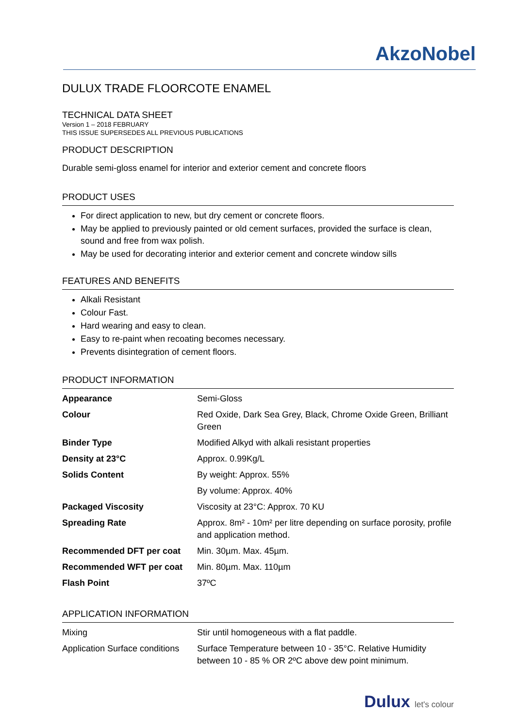AkzoNobel
DULUX TRADE FLOORCOTE ENAMEL
TECHNICAL DATA SHEET
Version 1 – 2018 FEBRUARY
THIS ISSUE SUPERSEDES ALL PREVIOUS PUBLICATIONS
PRODUCT DESCRIPTION
Durable semi-gloss enamel for interior and exterior cement and concrete floors
PRODUCT USES
For direct application to new, but dry cement or concrete floors.
May be applied to previously painted or old cement surfaces, provided the surface is clean, sound and free from wax polish.
May be used for decorating interior and exterior cement and concrete window sills
FEATURES AND BENEFITS
Alkali Resistant
Colour Fast.
Hard wearing and easy to clean.
Easy to re-paint when recoating becomes necessary.
Prevents disintegration of cement floors.
PRODUCT INFORMATION
| Appearance | Semi-Gloss |
| Colour | Red Oxide, Dark Sea Grey, Black, Chrome Oxide Green, Brilliant Green |
| Binder Type | Modified Alkyd with alkali resistant properties |
| Density at 23°C | Approx. 0.99Kg/L |
| Solids Content | By weight: Approx. 55% |
| | By volume: Approx. 40% |
| Packaged Viscosity | Viscosity at 23°C: Approx. 70 KU |
| Spreading Rate | Approx. 8m² - 10m² per litre depending on surface porosity, profile and application method. |
| Recommended DFT per coat | Min. 30µm. Max. 45µm. |
| Recommended WFT per coat | Min. 80µm. Max. 110µm |
| Flash Point | 37ºC |
APPLICATION INFORMATION
| Mixing | Stir until homogeneous with a flat paddle. |
| Application Surface conditions | Surface Temperature between 10 - 35°C. Relative Humidity between 10 - 85 % OR 2ºC above dew point minimum. |
Dulux let's colour